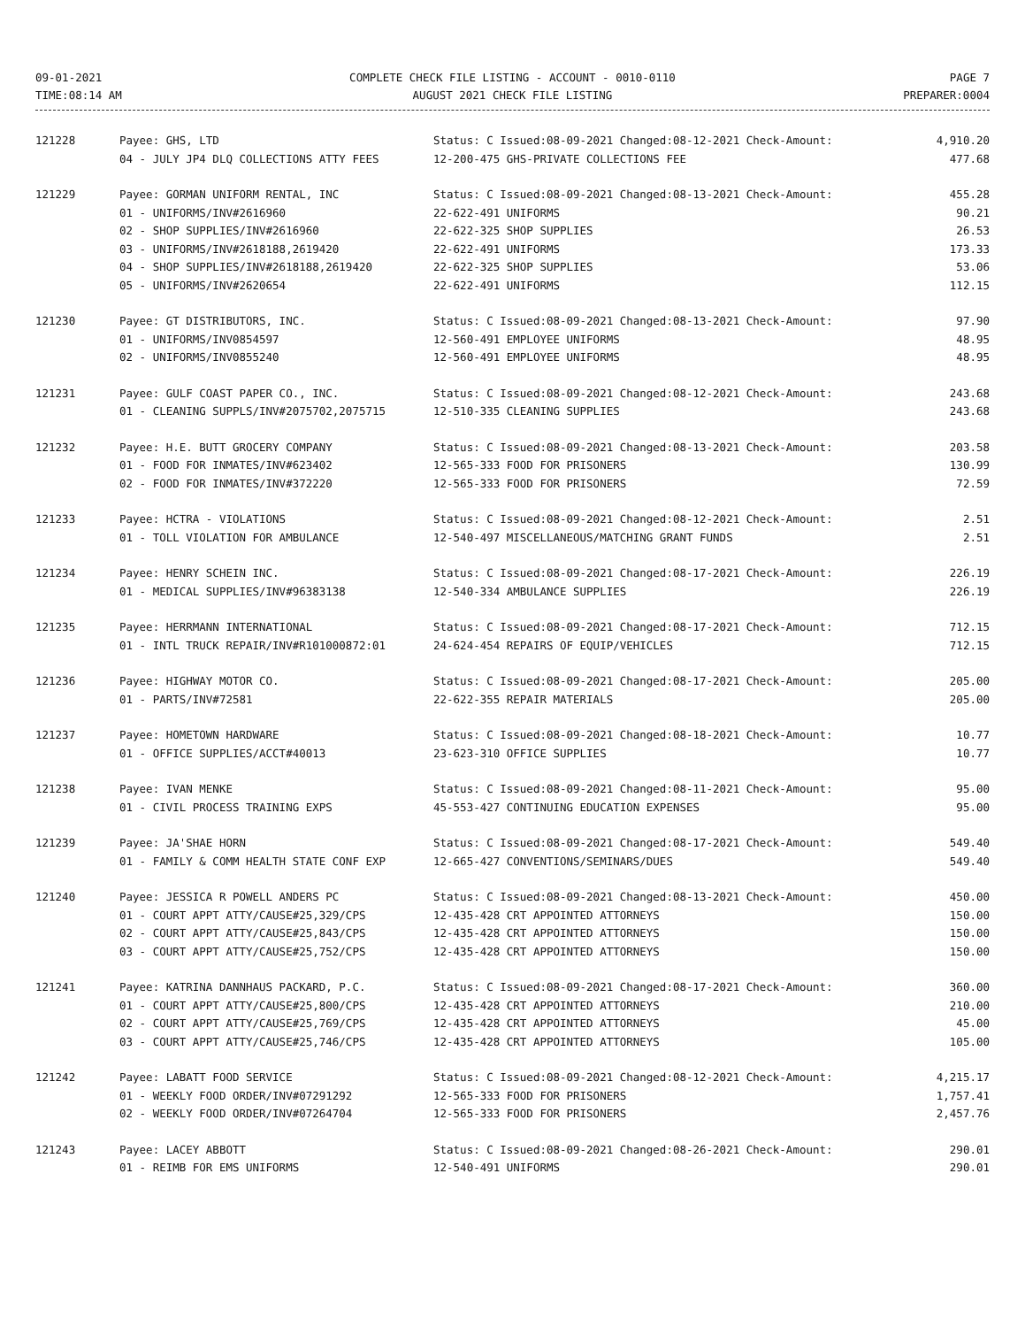09-01-2021
TIME:08:14 AM
COMPLETE CHECK FILE LISTING - ACCOUNT - 0010-0110
AUGUST 2021 CHECK FILE LISTING
PAGE 7
PREPARER:0004
| 121228 | Payee: GHS, LTD | Status: C Issued:08-09-2021 Changed:08-12-2021 Check-Amount: | 4,910.20 |
| | 04 - JULY JP4 DLQ COLLECTIONS ATTY FEES | 12-200-475 GHS-PRIVATE COLLECTIONS FEE | 477.68 |
| 121229 | Payee: GORMAN UNIFORM RENTAL, INC | Status: C Issued:08-09-2021 Changed:08-13-2021 Check-Amount: | 455.28 |
| | 01 - UNIFORMS/INV#2616960 | 22-622-491 UNIFORMS | 90.21 |
| | 02 - SHOP SUPPLIES/INV#2616960 | 22-622-325 SHOP SUPPLIES | 26.53 |
| | 03 - UNIFORMS/INV#2618188,2619420 | 22-622-491 UNIFORMS | 173.33 |
| | 04 - SHOP SUPPLIES/INV#2618188,2619420 | 22-622-325 SHOP SUPPLIES | 53.06 |
| | 05 - UNIFORMS/INV#2620654 | 22-622-491 UNIFORMS | 112.15 |
| 121230 | Payee: GT DISTRIBUTORS, INC. | Status: C Issued:08-09-2021 Changed:08-13-2021 Check-Amount: | 97.90 |
| | 01 - UNIFORMS/INV0854597 | 12-560-491 EMPLOYEE UNIFORMS | 48.95 |
| | 02 - UNIFORMS/INV0855240 | 12-560-491 EMPLOYEE UNIFORMS | 48.95 |
| 121231 | Payee: GULF COAST PAPER CO., INC. | Status: C Issued:08-09-2021 Changed:08-12-2021 Check-Amount: | 243.68 |
| | 01 - CLEANING SUPPLS/INV#2075702,2075715 | 12-510-335 CLEANING SUPPLIES | 243.68 |
| 121232 | Payee: H.E. BUTT GROCERY COMPANY | Status: C Issued:08-09-2021 Changed:08-13-2021 Check-Amount: | 203.58 |
| | 01 - FOOD FOR INMATES/INV#623402 | 12-565-333 FOOD FOR PRISONERS | 130.99 |
| | 02 - FOOD FOR INMATES/INV#372220 | 12-565-333 FOOD FOR PRISONERS | 72.59 |
| 121233 | Payee: HCTRA - VIOLATIONS | Status: C Issued:08-09-2021 Changed:08-12-2021 Check-Amount: | 2.51 |
| | 01 - TOLL VIOLATION FOR AMBULANCE | 12-540-497 MISCELLANEOUS/MATCHING GRANT FUNDS | 2.51 |
| 121234 | Payee: HENRY SCHEIN INC. | Status: C Issued:08-09-2021 Changed:08-17-2021 Check-Amount: | 226.19 |
| | 01 - MEDICAL SUPPLIES/INV#96383138 | 12-540-334 AMBULANCE SUPPLIES | 226.19 |
| 121235 | Payee: HERRMANN INTERNATIONAL | Status: C Issued:08-09-2021 Changed:08-17-2021 Check-Amount: | 712.15 |
| | 01 - INTL TRUCK REPAIR/INV#R101000872:01 | 24-624-454 REPAIRS OF EQUIP/VEHICLES | 712.15 |
| 121236 | Payee: HIGHWAY MOTOR CO. | Status: C Issued:08-09-2021 Changed:08-17-2021 Check-Amount: | 205.00 |
| | 01 - PARTS/INV#72581 | 22-622-355 REPAIR MATERIALS | 205.00 |
| 121237 | Payee: HOMETOWN HARDWARE | Status: C Issued:08-09-2021 Changed:08-18-2021 Check-Amount: | 10.77 |
| | 01 - OFFICE SUPPLIES/ACCT#40013 | 23-623-310 OFFICE SUPPLIES | 10.77 |
| 121238 | Payee: IVAN MENKE | Status: C Issued:08-09-2021 Changed:08-11-2021 Check-Amount: | 95.00 |
| | 01 - CIVIL PROCESS TRAINING EXPS | 45-553-427 CONTINUING EDUCATION EXPENSES | 95.00 |
| 121239 | Payee: JA'SHAE HORN | Status: C Issued:08-09-2021 Changed:08-17-2021 Check-Amount: | 549.40 |
| | 01 - FAMILY & COMM HEALTH STATE CONF EXP | 12-665-427 CONVENTIONS/SEMINARS/DUES | 549.40 |
| 121240 | Payee: JESSICA R POWELL ANDERS PC | Status: C Issued:08-09-2021 Changed:08-13-2021 Check-Amount: | 450.00 |
| | 01 - COURT APPT ATTY/CAUSE#25,329/CPS | 12-435-428 CRT APPOINTED ATTORNEYS | 150.00 |
| | 02 - COURT APPT ATTY/CAUSE#25,843/CPS | 12-435-428 CRT APPOINTED ATTORNEYS | 150.00 |
| | 03 - COURT APPT ATTY/CAUSE#25,752/CPS | 12-435-428 CRT APPOINTED ATTORNEYS | 150.00 |
| 121241 | Payee: KATRINA DANNHAUS PACKARD, P.C. | Status: C Issued:08-09-2021 Changed:08-17-2021 Check-Amount: | 360.00 |
| | 01 - COURT APPT ATTY/CAUSE#25,800/CPS | 12-435-428 CRT APPOINTED ATTORNEYS | 210.00 |
| | 02 - COURT APPT ATTY/CAUSE#25,769/CPS | 12-435-428 CRT APPOINTED ATTORNEYS | 45.00 |
| | 03 - COURT APPT ATTY/CAUSE#25,746/CPS | 12-435-428 CRT APPOINTED ATTORNEYS | 105.00 |
| 121242 | Payee: LABATT FOOD SERVICE | Status: C Issued:08-09-2021 Changed:08-12-2021 Check-Amount: | 4,215.17 |
| | 01 - WEEKLY FOOD ORDER/INV#07291292 | 12-565-333 FOOD FOR PRISONERS | 1,757.41 |
| | 02 - WEEKLY FOOD ORDER/INV#07264704 | 12-565-333 FOOD FOR PRISONERS | 2,457.76 |
| 121243 | Payee: LACEY ABBOTT | Status: C Issued:08-09-2021 Changed:08-26-2021 Check-Amount: | 290.01 |
| | 01 - REIMB FOR EMS UNIFORMS | 12-540-491 UNIFORMS | 290.01 |